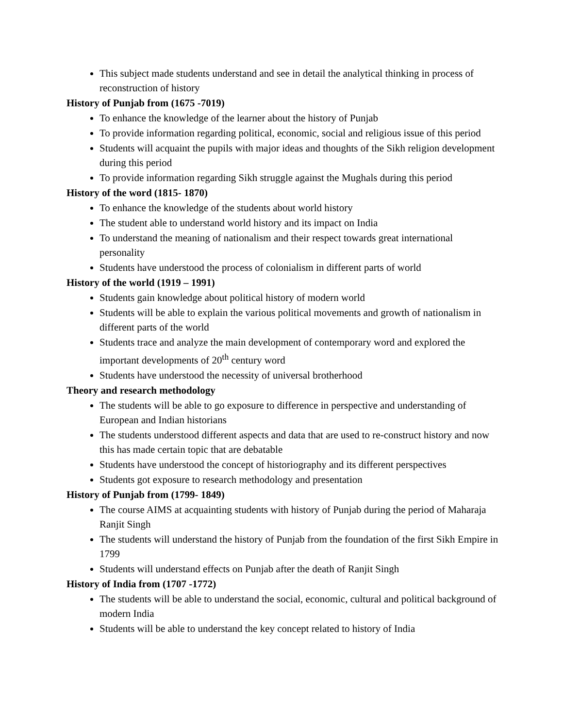This subject made students understand and see in detail the analytical thinking in process of reconstruction of history
History of Punjab from (1675 -7019)
To enhance the knowledge of the learner about the history of Punjab
To provide information regarding political, economic, social and religious issue of this period
Students will acquaint the pupils with major ideas and thoughts of the Sikh religion development during this period
To provide information regarding Sikh struggle against the Mughals during this period
History of the word (1815- 1870)
To enhance the knowledge of the students about world history
The student able to understand world history and its impact on India
To understand the meaning of nationalism and their respect towards great international personality
Students have understood the process of colonialism in different parts of world
History of the world (1919 – 1991)
Students gain knowledge about political history of modern world
Students will be able to explain the various political movements and growth of nationalism in different parts of the world
Students trace and analyze the main development of contemporary word and explored the important developments of 20<sup>th</sup> century word
Students have understood the necessity of universal brotherhood
Theory and research methodology
The students will be able to go exposure to difference in perspective and understanding of European and Indian historians
The students understood different aspects and data that are used to re-construct history and now this has made certain topic that are debatable
Students have understood the concept of historiography and its different perspectives
Students got exposure to research methodology and presentation
History of Punjab from (1799- 1849)
The course AIMS at acquainting students with history of Punjab during the period of Maharaja Ranjit Singh
The students will understand the history of Punjab from the foundation of the first Sikh Empire in 1799
Students will understand effects on Punjab after the death of Ranjit Singh
History of India from (1707 -1772)
The students will be able to understand the social, economic, cultural and political background of modern India
Students will be able to understand the key concept related to history of India